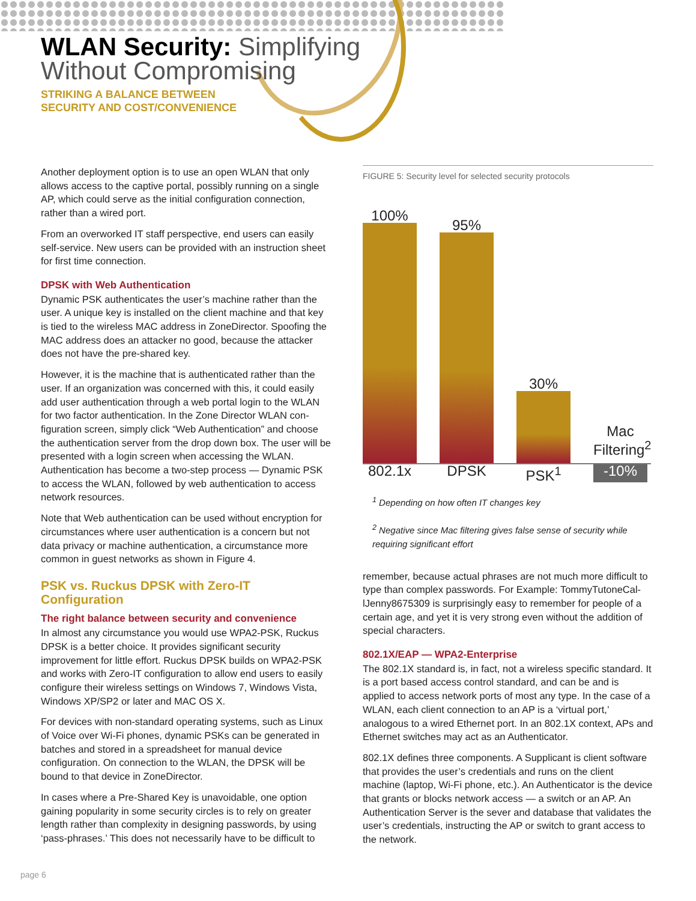WLAN Security: Simplifying
Without Compromising
STRIKING A BALANCE BETWEEN
SECURITY AND COST/CONVENIENCE
Another deployment option is to use an open WLAN that only allows access to the captive portal, possibly running on a single AP, which could serve as the initial configuration connection, rather than a wired port.
From an overworked IT staff perspective, end users can easily self-service. New users can be provided with an instruction sheet for first time connection.
DPSK with Web Authentication
Dynamic PSK authenticates the user’s machine rather than the user. A unique key is installed on the client machine and that key is tied to the wireless MAC address in ZoneDirector. Spoofing the MAC address does an attacker no good, because the attacker does not have the pre-shared key.
However, it is the machine that is authenticated rather than the user. If an organization was concerned with this, it could easily add user authentication through a web portal login to the WLAN for two factor authentication. In the Zone Director WLAN con-figuration screen, simply click “Web Authentication” and choose the authentication server from the drop down box. The user will be presented with a login screen when accessing the WLAN. Authentication has become a two-step process — Dynamic PSK to access the WLAN, followed by web authentication to access network resources.
Note that Web authentication can be used without encryption for circumstances where user authentication is a concern but not data privacy or machine authentication, a circumstance more common in guest networks as shown in Figure 4.
PSK vs. Ruckus DPSK with Zero-IT Configuration
The right balance between security and convenience
In almost any circumstance you would use WPA2-PSK, Ruckus DPSK is a better choice. It provides significant security improvement for little effort. Ruckus DPSK builds on WPA2-PSK and works with Zero-IT configuration to allow end users to easily configure their wireless settings on Windows 7, Windows Vista, Windows XP/SP2 or later and MAC OS X.
For devices with non-standard operating systems, such as Linux of Voice over Wi-Fi phones, dynamic PSKs can be generated in batches and stored in a spreadsheet for manual device configuration. On connection to the WLAN, the DPSK will be bound to that device in ZoneDirector.
In cases where a Pre-Shared Key is unavoidable, one option gaining popularity in some security circles is to rely on greater length rather than complexity in designing passwords, by using ‘pass-phrases.’ This does not necessarily have to be difficult to
FIGURE 5: Security level for selected security protocols
100%
95%
30%
Mac Filtering<sup>2</sup>
802.1x DPSK PSK<sup>1</sup> -10%
<sup>1</sup> Depending on how often IT changes key
<sup>2</sup> Negative since Mac filtering gives false sense of security while requiring significant effort
remember, because actual phrases are not much more difficult to type than complex passwords. For Example: TommyTutoneCal-lJenny8675309 is surprisingly easy to remember for people of a certain age, and yet it is very strong even without the addition of special characters.
802.1X/EAP — WPA2-Enterprise
The 802.1X standard is, in fact, not a wireless specific standard. It is a port based access control standard, and can be and is applied to access network ports of most any type. In the case of a WLAN, each client connection to an AP is a ‘virtual port,’ analogous to a wired Ethernet port. In an 802.1X context, APs and Ethernet switches may act as an Authenticator.
802.1X defines three components. A Supplicant is client software that provides the user’s credentials and runs on the client machine (laptop, Wi-Fi phone, etc.). An Authenticator is the device that grants or blocks network access — a switch or an AP. An Authentication Server is the sever and database that validates the user’s credentials, instructing the AP or switch to grant access to the network.
page 6